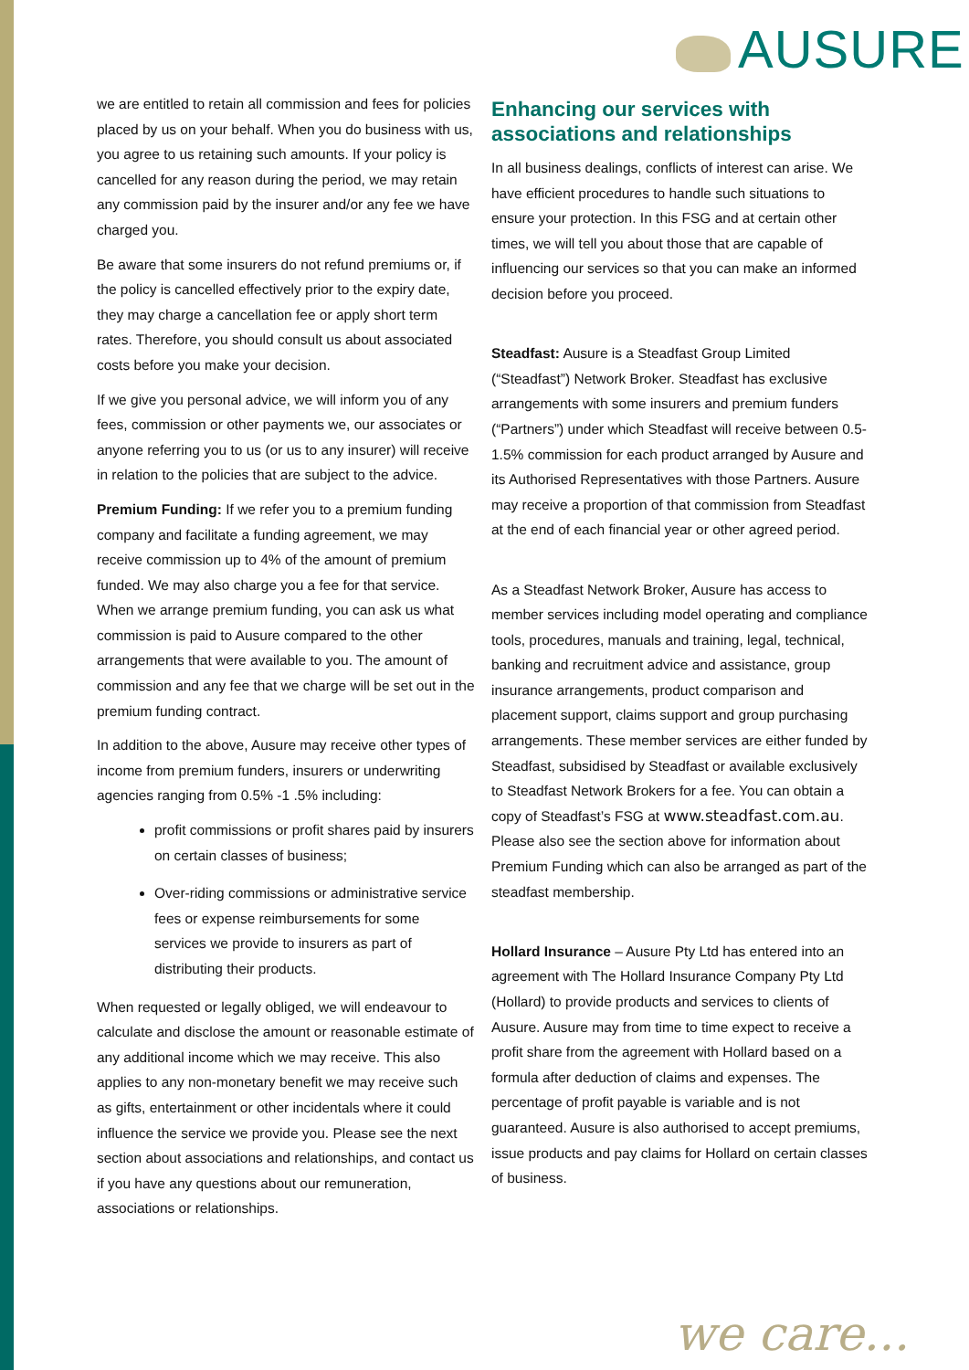AUSURE
we are entitled to retain all commission and fees for policies placed by us on your behalf. When you do business with us, you agree to us retaining such amounts. If your policy is cancelled for any reason during the period, we may retain any commission paid by the insurer and/or any fee we have charged you.
Be aware that some insurers do not refund premiums or, if the policy is cancelled effectively prior to the expiry date, they may charge a cancellation fee or apply short term rates. Therefore, you should consult us about associated costs before you make your decision.
If we give you personal advice, we will inform you of any fees, commission or other payments we, our associates or anyone referring you to us (or us to any insurer) will receive in relation to the policies that are subject to the advice.
Premium Funding: If we refer you to a premium funding company and facilitate a funding agreement, we may receive commission up to 4% of the amount of premium funded. We may also charge you a fee for that service. When we arrange premium funding, you can ask us what commission is paid to Ausure compared to the other arrangements that were available to you. The amount of commission and any fee that we charge will be set out in the premium funding contract.
In addition to the above, Ausure may receive other types of income from premium funders, insurers or underwriting agencies ranging from 0.5% -1 .5% including:
profit commissions or profit shares paid by insurers on certain classes of business;
Over-riding commissions or administrative service fees or expense reimbursements for some services we provide to insurers as part of distributing their products.
When requested or legally obliged, we will endeavour to calculate and disclose the amount or reasonable estimate of any additional income which we may receive. This also applies to any non-monetary benefit we may receive such as gifts, entertainment or other incidentals where it could influence the service we provide you. Please see the next section about associations and relationships, and contact us if you have any questions about our remuneration, associations or relationships.
Enhancing our services with associations and relationships
In all business dealings, conflicts of interest can arise. We have efficient procedures to handle such situations to ensure your protection. In this FSG and at certain other times, we will tell you about those that are capable of influencing our services so that you can make an informed decision before you proceed.
Steadfast: Ausure is a Steadfast Group Limited (“Steadfast”) Network Broker. Steadfast has exclusive arrangements with some insurers and premium funders (“Partners”) under which Steadfast will receive between 0.5-1.5% commission for each product arranged by Ausure and its Authorised Representatives with those Partners. Ausure may receive a proportion of that commission from Steadfast at the end of each financial year or other agreed period.
As a Steadfast Network Broker, Ausure has access to member services including model operating and compliance tools, procedures, manuals and training, legal, technical, banking and recruitment advice and assistance, group insurance arrangements, product comparison and placement support, claims support and group purchasing arrangements. These member services are either funded by Steadfast, subsidised by Steadfast or available exclusively to Steadfast Network Brokers for a fee. You can obtain a copy of Steadfast’s FSG at www.steadfast.com.au. Please also see the section above for information about Premium Funding which can also be arranged as part of the steadfast membership.
Hollard Insurance – Ausure Pty Ltd has entered into an agreement with The Hollard Insurance Company Pty Ltd (Hollard) to provide products and services to clients of Ausure. Ausure may from time to time expect to receive a profit share from the agreement with Hollard based on a formula after deduction of claims and expenses. The percentage of profit payable is variable and is not guaranteed. Ausure is also authorised to accept premiums, issue products and pay claims for Hollard on certain classes of business.
we care...